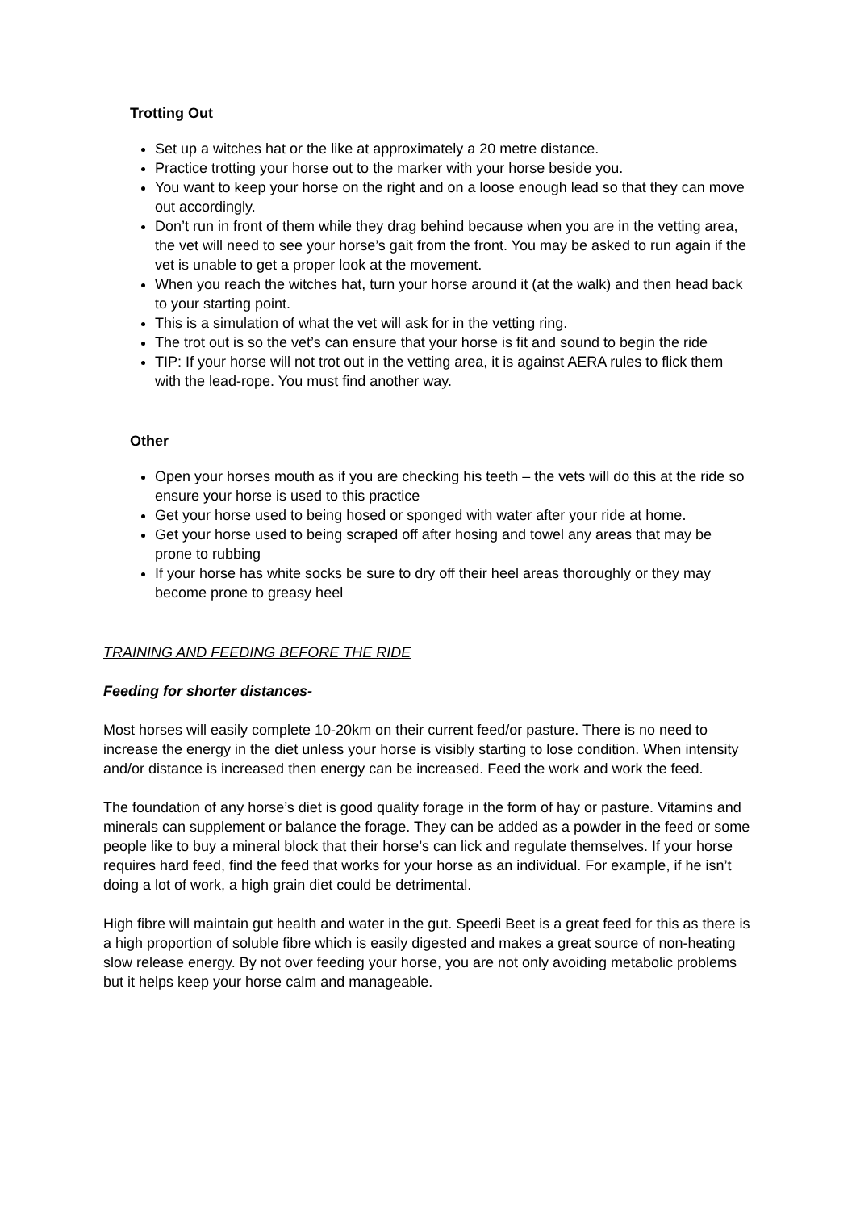Trotting Out
Set up a witches hat or the like at approximately a 20 metre distance.
Practice trotting your horse out to the marker with your horse beside you.
You want to keep your horse on the right and on a loose enough lead so that they can move out accordingly.
Don’t run in front of them while they drag behind because when you are in the vetting area, the vet will need to see your horse’s gait from the front. You may be asked to run again if the vet is unable to get a proper look at the movement.
When you reach the witches hat, turn your horse around it (at the walk) and then head back to your starting point.
This is a simulation of what the vet will ask for in the vetting ring.
The trot out is so the vet’s can ensure that your horse is fit and sound to begin the ride
TIP: If your horse will not trot out in the vetting area, it is against AERA rules to flick them with the lead-rope. You must find another way.
Other
Open your horses mouth as if you are checking his teeth – the vets will do this at the ride so ensure your horse is used to this practice
Get your horse used to being hosed or sponged with water after your ride at home.
Get your horse used to being scraped off after hosing and towel any areas that may be prone to rubbing
If your horse has white socks be sure to dry off their heel areas thoroughly or they may become prone to greasy heel
TRAINING AND FEEDING BEFORE THE RIDE
Feeding for shorter distances-
Most horses will easily complete 10-20km on their current feed/or pasture. There is no need to increase the energy in the diet unless your horse is visibly starting to lose condition. When intensity and/or distance is increased then energy can be increased. Feed the work and work the feed.
The foundation of any horse’s diet is good quality forage in the form of hay or pasture. Vitamins and minerals can supplement or balance the forage. They can be added as a powder in the feed or some people like to buy a mineral block that their horse’s can lick and regulate themselves. If your horse requires hard feed, find the feed that works for your horse as an individual. For example, if he isn’t doing a lot of work, a high grain diet could be detrimental.
High fibre will maintain gut health and water in the gut. Speedi Beet is a great feed for this as there is a high proportion of soluble fibre which is easily digested and makes a great source of non-heating slow release energy. By not over feeding your horse, you are not only avoiding metabolic problems but it helps keep your horse calm and manageable.